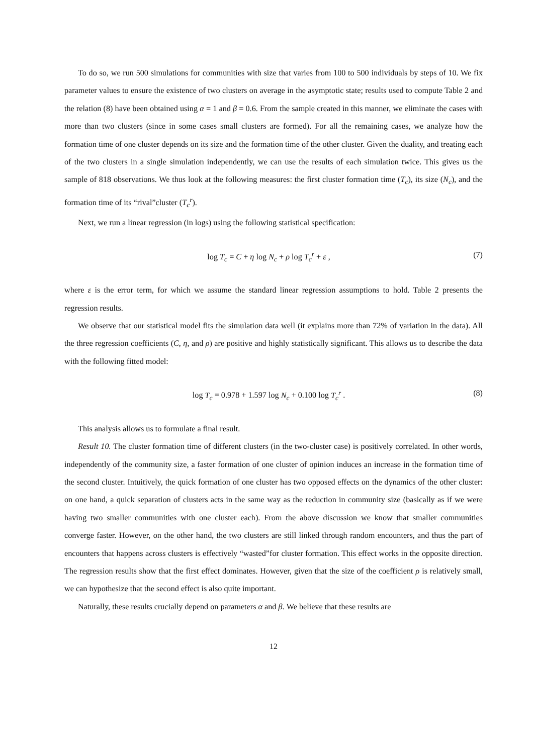To do so, we run 500 simulations for communities with size that varies from 100 to 500 individuals by steps of 10. We fix parameter values to ensure the existence of two clusters on average in the asymptotic state; results used to compute Table 2 and the relation (8) have been obtained using α = 1 and β = 0.6. From the sample created in this manner, we eliminate the cases with more than two clusters (since in some cases small clusters are formed). For all the remaining cases, we analyze how the formation time of one cluster depends on its size and the formation time of the other cluster. Given the duality, and treating each of the two clusters in a single simulation independently, we can use the results of each simulation twice. This gives us the sample of 818 observations. We thus look at the following measures: the first cluster formation time (T<sub>c</sub>), its size (N<sub>c</sub>), and the formation time of its “rival”cluster (T<sub>c</sub><sup>r</sup>).
Next, we run a linear regression (in logs) using the following statistical specification:
log T<sub>c</sub> = C + η log N<sub>c</sub> + ρ log T<sub>c</sub><sup>r</sup> + ε , (7)
where ε is the error term, for which we assume the standard linear regression assumptions to hold. Table 2 presents the regression results.
We observe that our statistical model fits the simulation data well (it explains more than 72% of variation in the data). All the three regression coefficients (C, η, and ρ) are positive and highly statistically significant. This allows us to describe the data with the following fitted model:
log T<sub>c</sub> = 0.978 + 1.597 log N<sub>c</sub> + 0.100 log T<sub>c</sub><sup>r</sup> . (8)
This analysis allows us to formulate a final result.
Result 10. The cluster formation time of different clusters (in the two-cluster case) is positively correlated. In other words, independently of the community size, a faster formation of one cluster of opinion induces an increase in the formation time of the second cluster. Intuitively, the quick formation of one cluster has two opposed effects on the dynamics of the other cluster: on one hand, a quick separation of clusters acts in the same way as the reduction in community size (basically as if we were having two smaller communities with one cluster each). From the above discussion we know that smaller communities converge faster. However, on the other hand, the two clusters are still linked through random encounters, and thus the part of encounters that happens across clusters is effectively “wasted”for cluster formation. This effect works in the opposite direction. The regression results show that the first effect dominates. However, given that the size of the coefficient ρ is relatively small, we can hypothesize that the second effect is also quite important.
Naturally, these results crucially depend on parameters α and β. We believe that these results are
12